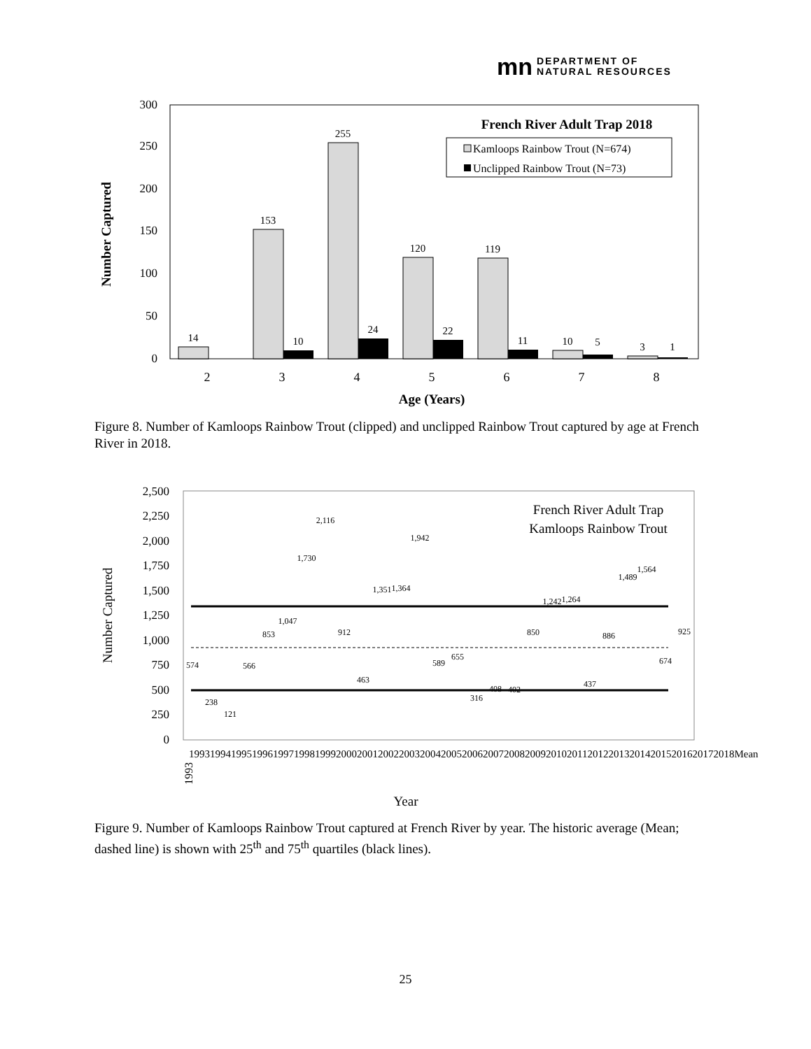mn DEPARTMENT OF
NATURAL RESOURCES
0
50
100
150
200
250
300
Number Captured
14
153
10
255
24
120
22
119
11
10
5
3
1
2
3
4
5
6
7
8
Age (Years)
French River Adult Trap 2018
Kamloops Rainbow Trout (N=674)
Unclipped Rainbow Trout (N=73)
Figure 8. Number of Kamloops Rainbow Trout (clipped) and unclipped Rainbow Trout captured by age at French River in 2018.
0
250
500
750
1,000
1,250
1,500
1,750
2,000
2,250
2,500
Number Captured
French River Adult Trap
Kamloops Rainbow Trout
574
238
121
566
853
1,047
1,730
2,116
912
463
1,351
1,364
1,942
589
655
316
408
402
850
1,242
1,264
437
886
1,489
1,564
674
925
1993
Year
1993 1994 1995 1996 1997 1998 1999 2000 2001 2002 2003 2004 2005 2006 2007 2008 2009 2010 2011 2012 2013 2014 2015 2016 2017 2018 Mean
Figure 9. Number of Kamloops Rainbow Trout captured at French River by year. The historic average (Mean; dashed line) is shown with 25<sup>th</sup> and 75<sup>th</sup> quartiles (black lines).
25